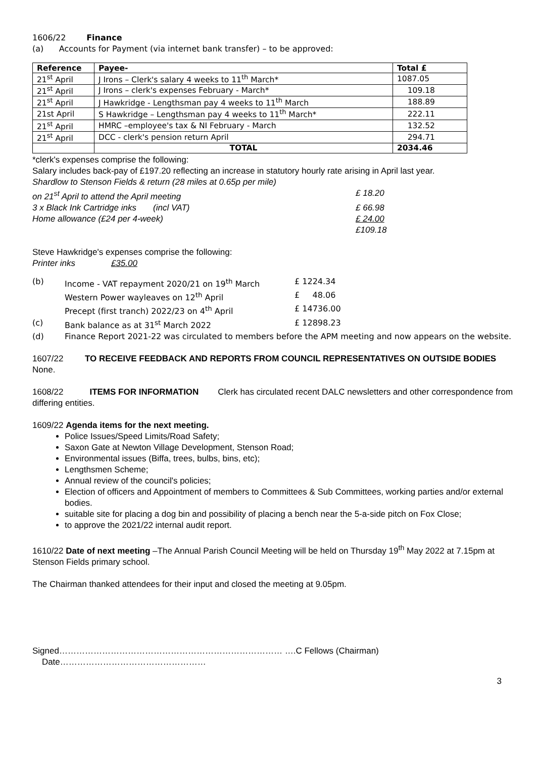1606/22 Finance
(a) Accounts for Payment (via internet bank transfer) – to be approved:
| Reference | Payee- | Total £ |
| --- | --- | --- |
| 21<sup>st</sup> April | J Irons – Clerk's salary 4 weeks to 11<sup>th</sup> March* | 1087.05 |
| 21<sup>st</sup> April | J Irons – clerk's expenses February - March* | 109.18 |
| 21<sup>st</sup> April | J Hawkridge - Lengthsman pay 4 weeks to 11<sup>th</sup> March | 188.89 |
| 21st April | S Hawkridge – Lengthsman pay 4 weeks to 11<sup>th</sup> March* | 222.11 |
| 21<sup>st</sup> April | HMRC –employee's tax & NI February - March | 132.52 |
| 21<sup>st</sup> April | DCC - clerk's pension return April | 294.71 |
| | TOTAL | 2034.46 |
*clerk's expenses comprise the following:
Salary includes back-pay of £197.20 reflecting an increase in statutory hourly rate arising in April last year.
Shardlow to Stenson Fields & return (28 miles at 0.65p per mile)
on 21<sup>st</sup> April to attend the April meeting £ 18.20
3 x Black Ink Cartridge inks (incl VAT) £ 66.98
Home allowance (£24 per 4-week) £ 24.00
£109.18
Steve Hawkridge's expenses comprise the following:
Printer inks £35.00
(b) Income - VAT repayment 2020/21 on 19<sup>th</sup> March £ 1224.34
Western Power wayleaves on 12<sup>th</sup> April £ 48.06
Precept (first tranch) 2022/23 on 4<sup>th</sup> April £ 14736.00
(c) Bank balance as at 31<sup>st</sup> March 2022 £ 12898.23
(d) Finance Report 2021-22 was circulated to members before the APM meeting and now appears on the website.
1607/22 TO RECEIVE FEEDBACK AND REPORTS FROM COUNCIL REPRESENTATIVES ON OUTSIDE BODIES
None.
1608/22 ITEMS FOR INFORMATION Clerk has circulated recent DALC newsletters and other correspondence from differing entities.
1609/22 Agenda items for the next meeting.
Police Issues/Speed Limits/Road Safety;
Saxon Gate at Newton Village Development, Stenson Road;
Environmental issues (Biffa, trees, bulbs, bins, etc);
Lengthsmen Scheme;
Annual review of the council's policies;
Election of officers and Appointment of members to Committees & Sub Committees, working parties and/or external bodies.
suitable site for placing a dog bin and possibility of placing a bench near the 5-a-side pitch on Fox Close;
to approve the 2021/22 internal audit report.
1610/22 Date of next meeting –The Annual Parish Council Meeting will be held on Thursday 19<sup>th</sup> May 2022 at 7.15pm at Stenson Fields primary school.
The Chairman thanked attendees for their input and closed the meeting at 9.05pm.
Signed…………………………………………………………………… ….C Fellows (Chairman) Date……………………………………………
3